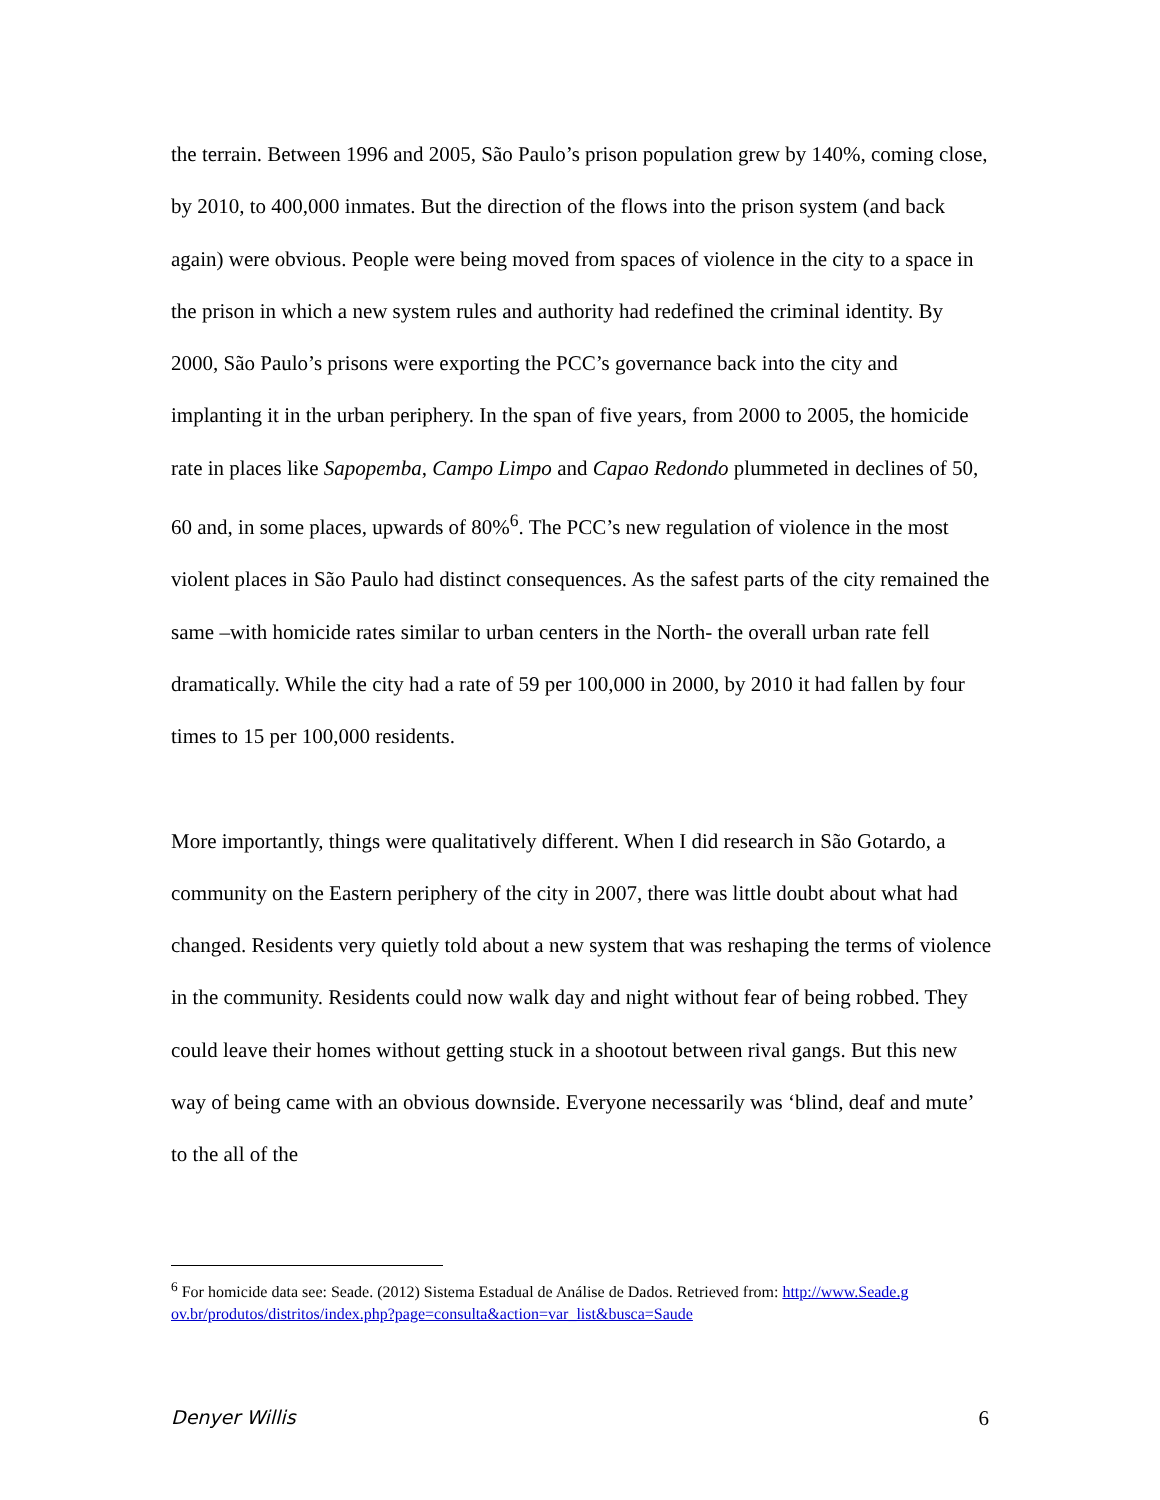the terrain. Between 1996 and 2005, São Paulo’s prison population grew by 140%, coming close, by 2010, to 400,000 inmates. But the direction of the flows into the prison system (and back again) were obvious. People were being moved from spaces of violence in the city to a space in the prison in which a new system rules and authority had redefined the criminal identity. By 2000, São Paulo’s prisons were exporting the PCC’s governance back into the city and implanting it in the urban periphery. In the span of five years, from 2000 to 2005, the homicide rate in places like Sapopemba, Campo Limpo and Capao Redondo plummeted in declines of 50, 60 and, in some places, upwards of 80%<sup>6</sup>. The PCC’s new regulation of violence in the most violent places in São Paulo had distinct consequences. As the safest parts of the city remained the same –with homicide rates similar to urban centers in the North- the overall urban rate fell dramatically. While the city had a rate of 59 per 100,000 in 2000, by 2010 it had fallen by four times to 15 per 100,000 residents.
More importantly, things were qualitatively different. When I did research in São Gotardo, a community on the Eastern periphery of the city in 2007, there was little doubt about what had changed. Residents very quietly told about a new system that was reshaping the terms of violence in the community. Residents could now walk day and night without fear of being robbed. They could leave their homes without getting stuck in a shootout between rival gangs. But this new way of being came with an obvious downside. Everyone necessarily was ‘blind, deaf and mute’ to the all of the
<sup>6</sup> For homicide data see: Seade. (2012) Sistema Estadual de Análise de Dados. Retrieved from: http://www.Seade.gov.br/produtos/distritos/index.php?page=consulta&action=var_list&busca=Saude
Denyer Willis 6